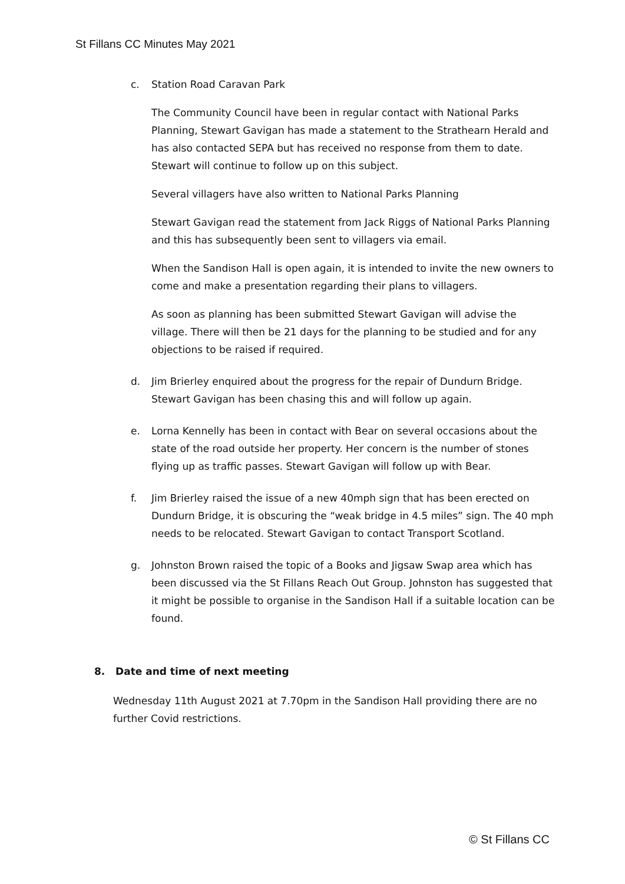St Fillans CC Minutes May 2021
c. Station Road Caravan Park
The Community Council have been in regular contact with National Parks Planning, Stewart Gavigan has made a statement to the Strathearn Herald and has also contacted SEPA but has received no response from them to date. Stewart will continue to follow up on this subject.
Several villagers have also written to National Parks Planning
Stewart Gavigan read the statement from Jack Riggs of National Parks Planning and this has subsequently been sent to villagers via email.
When the Sandison Hall is open again, it is intended to invite the new owners to come and make a presentation regarding their plans to villagers.
As soon as planning has been submitted Stewart Gavigan will advise the village. There will then be 21 days for the planning to be studied and for any objections to be raised if required.
d. Jim Brierley enquired about the progress for the repair of Dundurn Bridge. Stewart Gavigan has been chasing this and will follow up again.
e. Lorna Kennelly has been in contact with Bear on several occasions about the state of the road outside her property. Her concern is the number of stones flying up as traffic passes. Stewart Gavigan will follow up with Bear.
f. Jim Brierley raised the issue of a new 40mph sign that has been erected on Dundurn Bridge, it is obscuring the “weak bridge in 4.5 miles” sign. The 40 mph needs to be relocated. Stewart Gavigan to contact Transport Scotland.
g. Johnston Brown raised the topic of a Books and Jigsaw Swap area which has been discussed via the St Fillans Reach Out Group. Johnston has suggested that it might be possible to organise in the Sandison Hall if a suitable location can be found.
8. Date and time of next meeting
Wednesday 11th August 2021 at 7.70pm in the Sandison Hall providing there are no further Covid restrictions.
© St Fillans CC